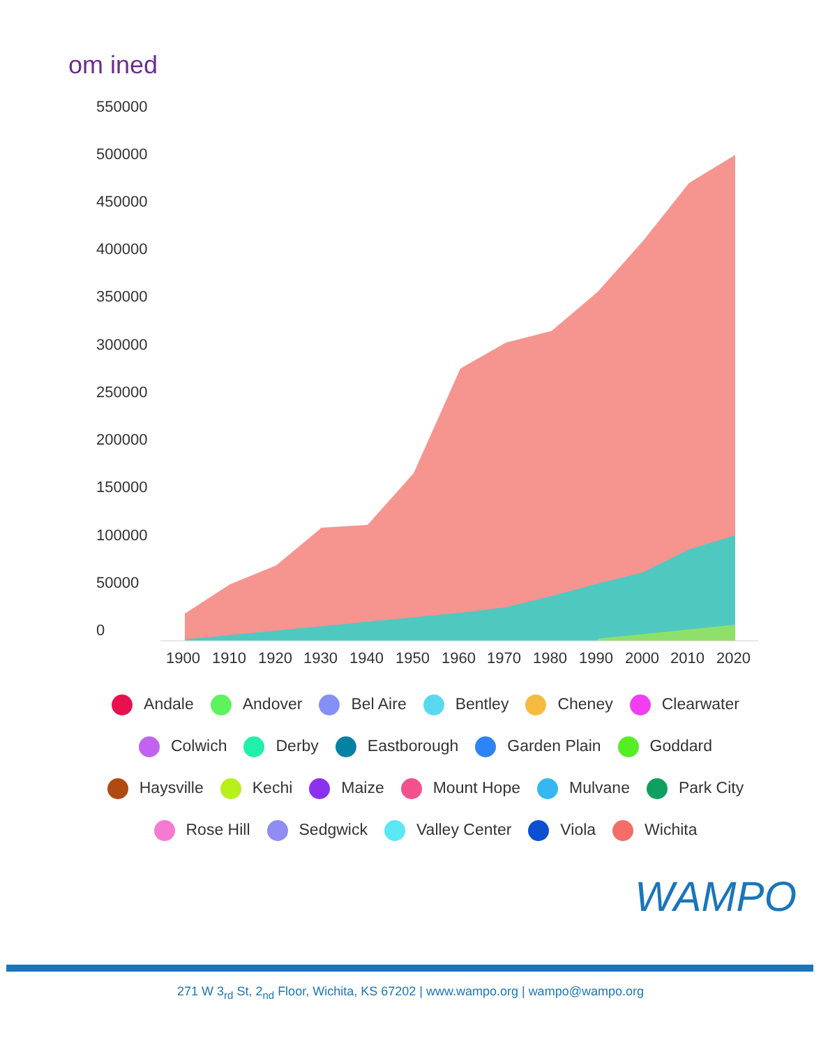om ined
550000
500000
450000
400000
350000
300000
250000
200000
150000
100000
50000
0
1900
1910
1920
1930
1940
1950
1960
1970
1980
1990
2000
2010
2020
Andale Andover Bel Aire Bentley Cheney Clearwater
Colwich Derby Eastborough Garden Plain Goddard
Haysville Kechi Maize Mount Hope Mulvane Park City
Rose Hill Sedgwick Valley Center Viola Wichita
WAMPO
271 W 3<sub>rd</sub> St, 2<sub>nd</sub> Floor, Wichita, KS 67202 | www.wampo.org | wampo@wampo.org